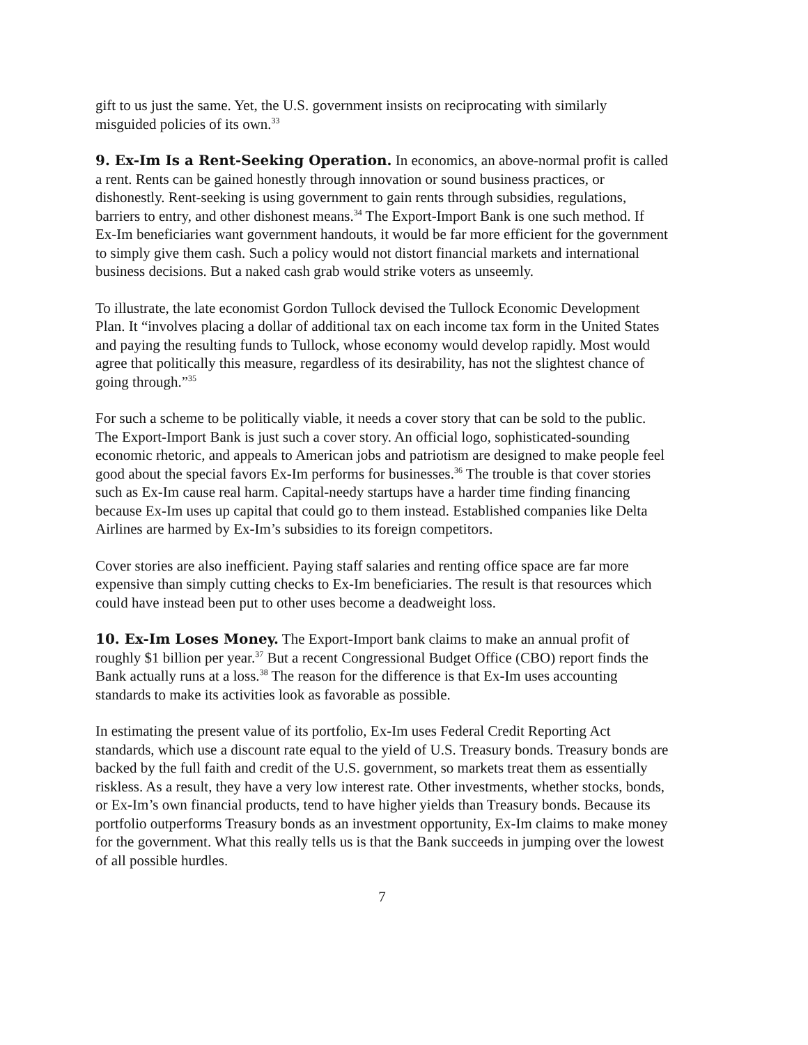gift to us just the same. Yet, the U.S. government insists on reciprocating with similarly misguided policies of its own.<sup>33</sup>
9. Ex-Im Is a Rent-Seeking Operation. In economics, an above-normal profit is called a rent. Rents can be gained honestly through innovation or sound business practices, or dishonestly. Rent-seeking is using government to gain rents through subsidies, regulations, barriers to entry, and other dishonest means.<sup>34</sup> The Export-Import Bank is one such method. If Ex-Im beneficiaries want government handouts, it would be far more efficient for the government to simply give them cash. Such a policy would not distort financial markets and international business decisions. But a naked cash grab would strike voters as unseemly.
To illustrate, the late economist Gordon Tullock devised the Tullock Economic Development Plan. It “involves placing a dollar of additional tax on each income tax form in the United States and paying the resulting funds to Tullock, whose economy would develop rapidly. Most would agree that politically this measure, regardless of its desirability, has not the slightest chance of going through.”<sup>35</sup>
For such a scheme to be politically viable, it needs a cover story that can be sold to the public. The Export-Import Bank is just such a cover story. An official logo, sophisticated-sounding economic rhetoric, and appeals to American jobs and patriotism are designed to make people feel good about the special favors Ex-Im performs for businesses.<sup>36</sup> The trouble is that cover stories such as Ex-Im cause real harm. Capital-needy startups have a harder time finding financing because Ex-Im uses up capital that could go to them instead. Established companies like Delta Airlines are harmed by Ex-Im’s subsidies to its foreign competitors.
Cover stories are also inefficient. Paying staff salaries and renting office space are far more expensive than simply cutting checks to Ex-Im beneficiaries. The result is that resources which could have instead been put to other uses become a deadweight loss.
10. Ex-Im Loses Money. The Export-Import bank claims to make an annual profit of roughly $1 billion per year.<sup>37</sup> But a recent Congressional Budget Office (CBO) report finds the Bank actually runs at a loss.<sup>38</sup> The reason for the difference is that Ex-Im uses accounting standards to make its activities look as favorable as possible.
In estimating the present value of its portfolio, Ex-Im uses Federal Credit Reporting Act standards, which use a discount rate equal to the yield of U.S. Treasury bonds. Treasury bonds are backed by the full faith and credit of the U.S. government, so markets treat them as essentially riskless. As a result, they have a very low interest rate. Other investments, whether stocks, bonds, or Ex-Im’s own financial products, tend to have higher yields than Treasury bonds. Because its portfolio outperforms Treasury bonds as an investment opportunity, Ex-Im claims to make money for the government. What this really tells us is that the Bank succeeds in jumping over the lowest of all possible hurdles.
7